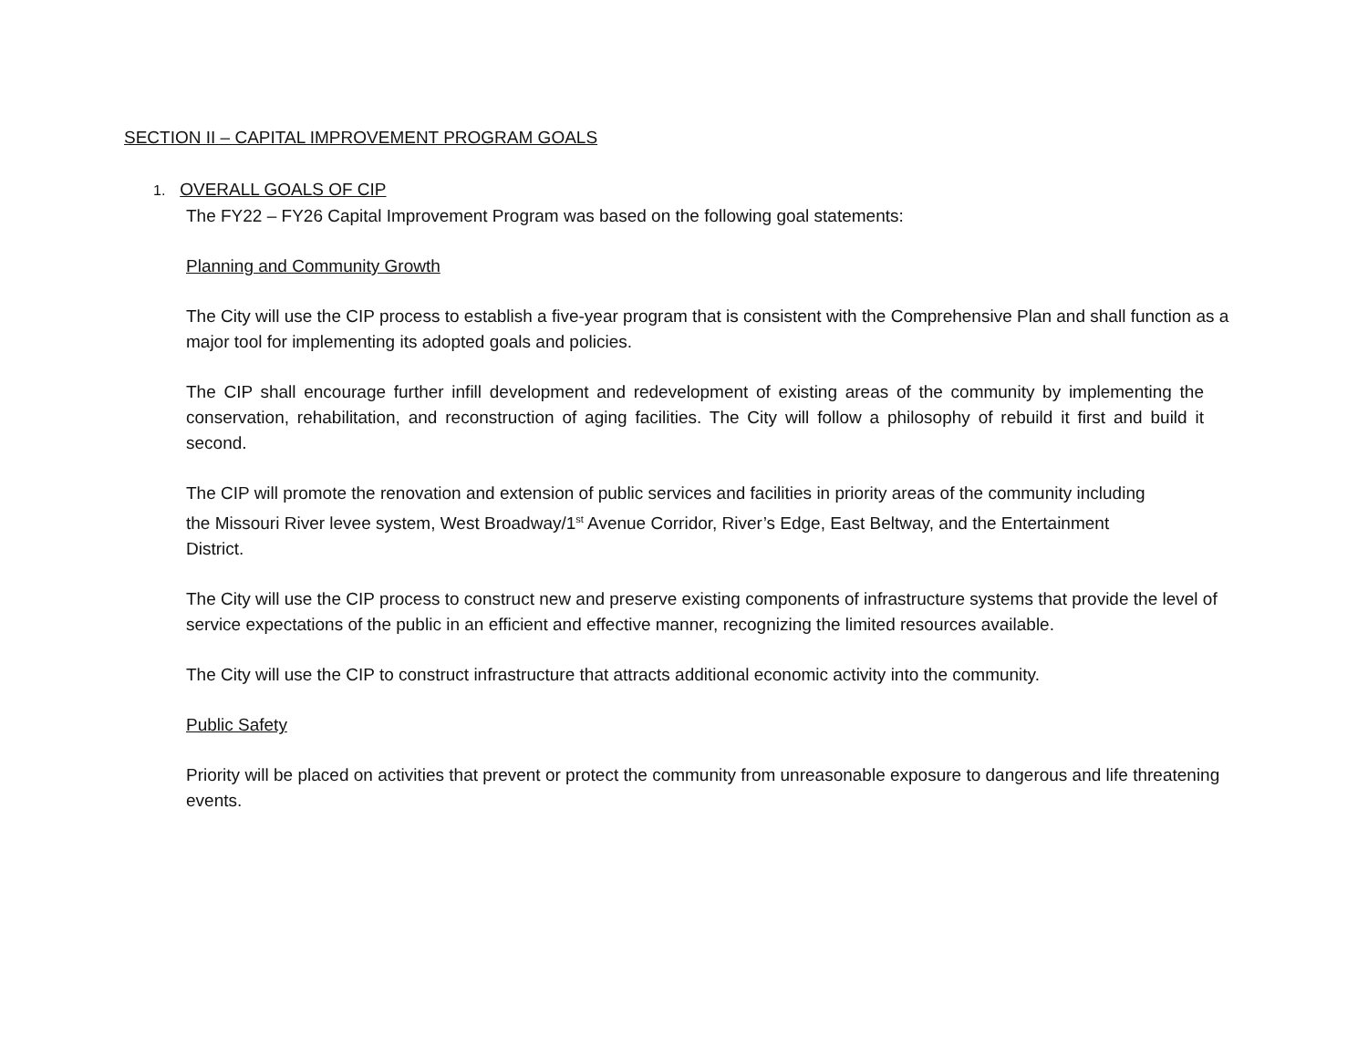SECTION II – CAPITAL IMPROVEMENT PROGRAM GOALS
1. OVERALL GOALS OF CIP
The FY22 – FY26 Capital Improvement Program was based on the following goal statements:
Planning and Community Growth
The City will use the CIP process to establish a five-year program that is consistent with the Comprehensive Plan and shall function as a major tool for implementing its adopted goals and policies.
The CIP shall encourage further infill development and redevelopment of existing areas of the community by implementing the conservation, rehabilitation, and reconstruction of aging facilities. The City will follow a philosophy of rebuild it first and build it second.
The CIP will promote the renovation and extension of public services and facilities in priority areas of the community including the Missouri River levee system, West Broadway/1<sup>st</sup> Avenue Corridor, River’s Edge, East Beltway, and the Entertainment District.
The City will use the CIP process to construct new and preserve existing components of infrastructure systems that provide the level of service expectations of the public in an efficient and effective manner, recognizing the limited resources available.
The City will use the CIP to construct infrastructure that attracts additional economic activity into the community.
Public Safety
Priority will be placed on activities that prevent or protect the community from unreasonable exposure to dangerous and life threatening events.